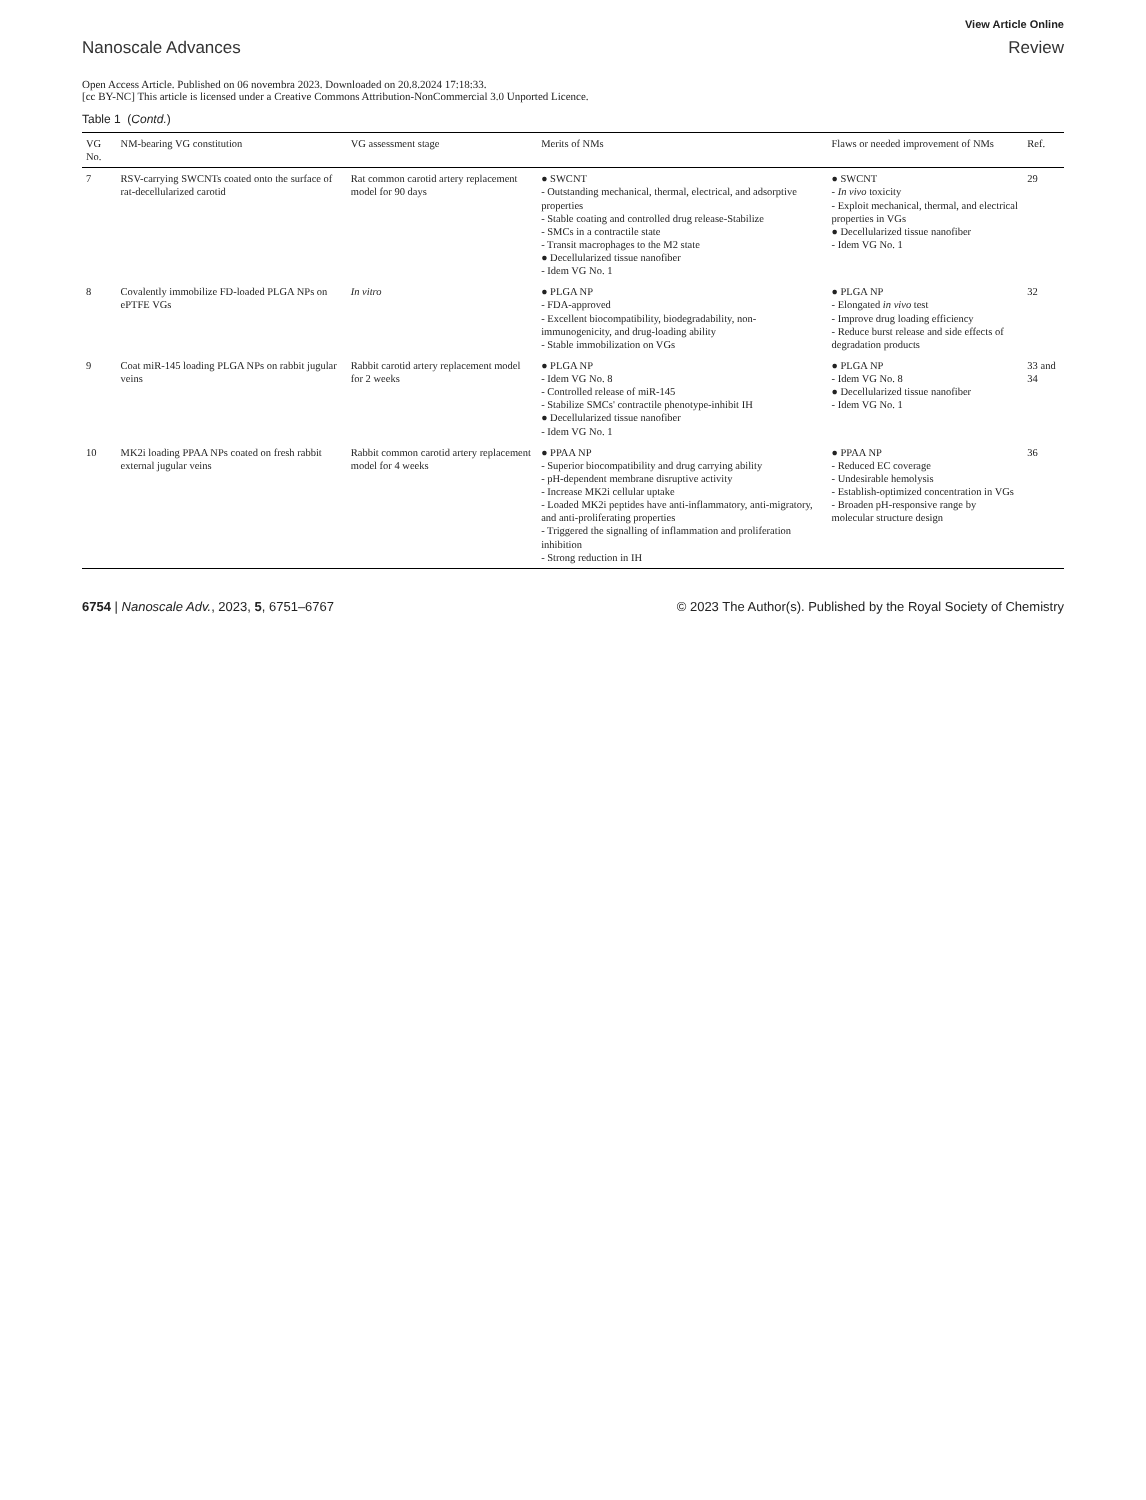View Article Online
Nanoscale Advances Review
Open Access Article. Published on 06 novembra 2023. Downloaded on 20.8.2024 17:18:33.
[cc BY-NC] This article is licensed under a Creative Commons Attribution-NonCommercial 3.0 Unported Licence.
Table 1 (Contd.)
| VG No. | NM-bearing VG constitution | VG assessment stage | Merits of NMs | Flaws or needed improvement of NMs | Ref. |
| --- | --- | --- | --- | --- | --- |
| 7 | RSV-carrying SWCNTs coated onto the surface of rat-decellularized carotid | Rat common carotid artery replacement model for 90 days | ● SWCNT - Outstanding mechanical, thermal, electrical, and adsorptive properties - Stable coating and controlled drug release-Stabilize - SMCs in a contractile state - Transit macrophages to the M2 state ● Decellularized tissue nanofiber - Idem VG No. 1 | ● SWCNT - In vivo toxicity - Exploit mechanical, thermal, and electrical properties in VGs ● Decellularized tissue nanofiber - Idem VG No. 1 | 29 |
| 8 | Covalently immobilize FD-loaded PLGA NPs on ePTFE VGs | In vitro | ● PLGA NP - FDA-approved - Excellent biocompatibility, biodegradability, non-immunogenicity, and drug-loading ability - Stable immobilization on VGs | ● PLGA NP - Elongated in vivo test - Improve drug loading efficiency - Reduce burst release and side effects of degradation products | 32 |
| 9 | Coat miR-145 loading PLGA NPs on rabbit jugular veins | Rabbit carotid artery replacement model for 2 weeks | ● PLGA NP - Idem VG No. 8 - Controlled release of miR-145 - Stabilize SMCs' contractile phenotype-inhibit IH ● Decellularized tissue nanofiber - Idem VG No. 1 | ● PLGA NP - Idem VG No. 8 ● Decellularized tissue nanofiber - Idem VG No. 1 | 33 and 34 |
| 10 | MK2i loading PPAA NPs coated on fresh rabbit external jugular veins | Rabbit common carotid artery replacement model for 4 weeks | ● PPAA NP - Superior biocompatibility and drug carrying ability - pH-dependent membrane disruptive activity - Increase MK2i cellular uptake - Loaded MK2i peptides have anti-inflammatory, anti-migratory, and anti-proliferating properties - Triggered the signalling of inflammation and proliferation inhibition - Strong reduction in IH | ● PPAA NP - Reduced EC coverage - Undesirable hemolysis - Establish-optimized concentration in VGs - Broaden pH-responsive range by molecular structure design | 36 |
6754 | Nanoscale Adv., 2023, 5, 6751–6767 © 2023 The Author(s). Published by the Royal Society of Chemistry